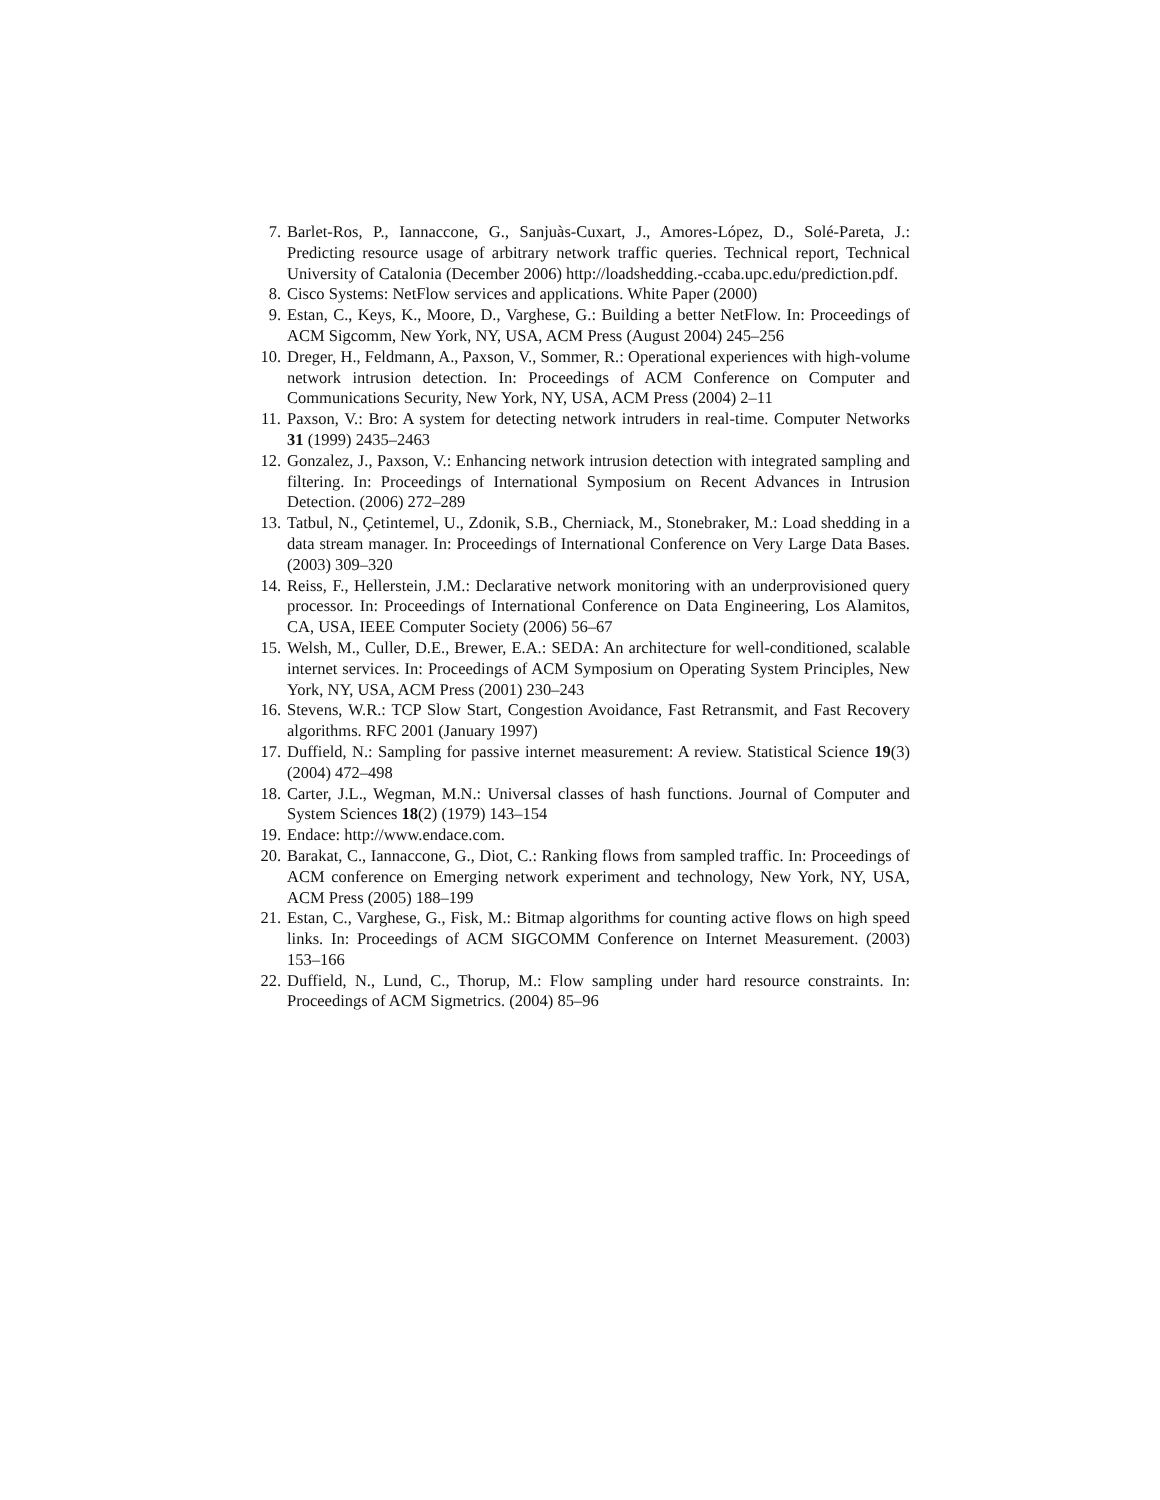7.
Barlet-Ros, P., Iannaccone, G., Sanjuàs-Cuxart, J., Amores-López, D., Solé-Pareta, J.: Predicting resource usage of arbitrary network traffic queries. Technical report, Technical University of Catalonia (December 2006) http://loadshedding.-ccaba.upc.edu/prediction.pdf.
8.
Cisco Systems: NetFlow services and applications. White Paper (2000)
9.
Estan, C., Keys, K., Moore, D., Varghese, G.: Building a better NetFlow. In: Proceedings of ACM Sigcomm, New York, NY, USA, ACM Press (August 2004) 245–256
10.
Dreger, H., Feldmann, A., Paxson, V., Sommer, R.: Operational experiences with high-volume network intrusion detection. In: Proceedings of ACM Conference on Computer and Communications Security, New York, NY, USA, ACM Press (2004) 2–11
11.
Paxson, V.: Bro: A system for detecting network intruders in real-time. Computer Networks 31 (1999) 2435–2463
12.
Gonzalez, J., Paxson, V.: Enhancing network intrusion detection with integrated sampling and filtering. In: Proceedings of International Symposium on Recent Advances in Intrusion Detection. (2006) 272–289
13.
Tatbul, N., Çetintemel, U., Zdonik, S.B., Cherniack, M., Stonebraker, M.: Load shedding in a data stream manager. In: Proceedings of International Conference on Very Large Data Bases. (2003) 309–320
14.
Reiss, F., Hellerstein, J.M.: Declarative network monitoring with an underprovisioned query processor. In: Proceedings of International Conference on Data Engineering, Los Alamitos, CA, USA, IEEE Computer Society (2006) 56–67
15.
Welsh, M., Culler, D.E., Brewer, E.A.: SEDA: An architecture for well-conditioned, scalable internet services. In: Proceedings of ACM Symposium on Operating System Principles, New York, NY, USA, ACM Press (2001) 230–243
16.
Stevens, W.R.: TCP Slow Start, Congestion Avoidance, Fast Retransmit, and Fast Recovery algorithms. RFC 2001 (January 1997)
17.
Duffield, N.: Sampling for passive internet measurement: A review. Statistical Science 19(3) (2004) 472–498
18.
Carter, J.L., Wegman, M.N.: Universal classes of hash functions. Journal of Computer and System Sciences 18(2) (1979) 143–154
19.
Endace: http://www.endace.com.
20.
Barakat, C., Iannaccone, G., Diot, C.: Ranking flows from sampled traffic. In: Proceedings of ACM conference on Emerging network experiment and technology, New York, NY, USA, ACM Press (2005) 188–199
21.
Estan, C., Varghese, G., Fisk, M.: Bitmap algorithms for counting active flows on high speed links. In: Proceedings of ACM SIGCOMM Conference on Internet Measurement. (2003) 153–166
22.
Duffield, N., Lund, C., Thorup, M.: Flow sampling under hard resource constraints. In: Proceedings of ACM Sigmetrics. (2004) 85–96